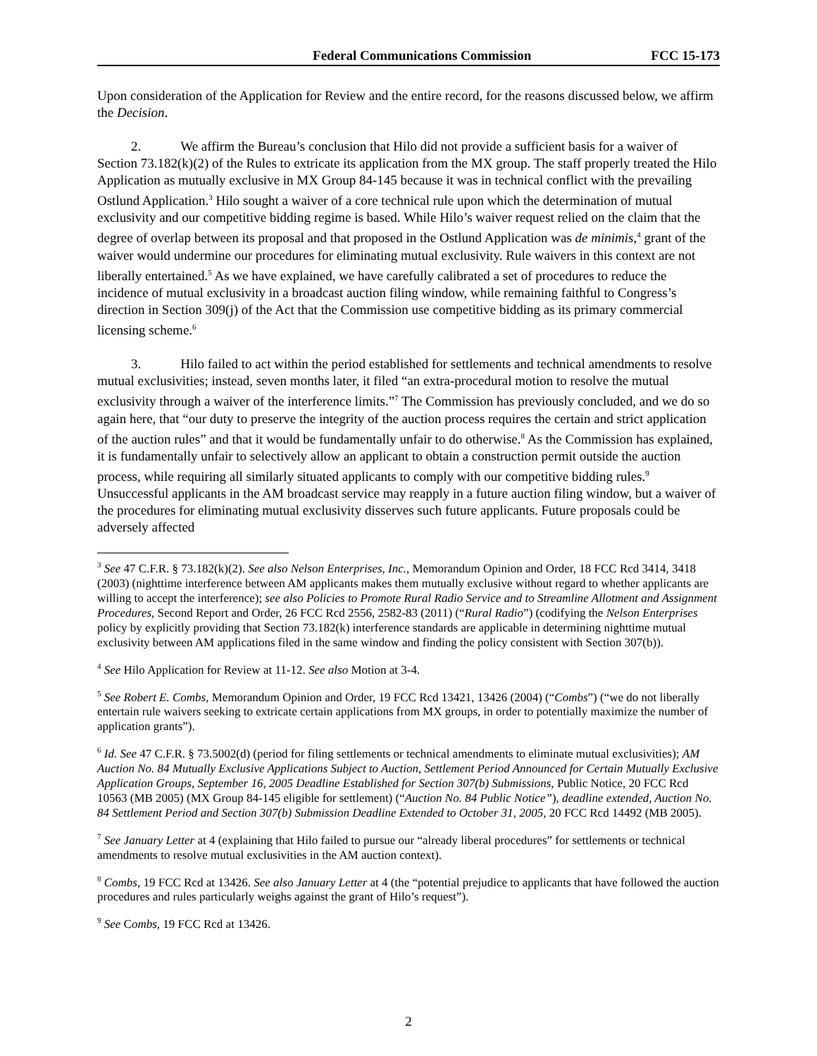Federal Communications Commission FCC 15-173
Upon consideration of the Application for Review and the entire record, for the reasons discussed below, we affirm the Decision.
2. We affirm the Bureau’s conclusion that Hilo did not provide a sufficient basis for a waiver of Section 73.182(k)(2) of the Rules to extricate its application from the MX group. The staff properly treated the Hilo Application as mutually exclusive in MX Group 84-145 because it was in technical conflict with the prevailing Ostlund Application.<sup>3</sup> Hilo sought a waiver of a core technical rule upon which the determination of mutual exclusivity and our competitive bidding regime is based. While Hilo’s waiver request relied on the claim that the degree of overlap between its proposal and that proposed in the Ostlund Application was de minimis,<sup>4</sup> grant of the waiver would undermine our procedures for eliminating mutual exclusivity. Rule waivers in this context are not liberally entertained.<sup>5</sup> As we have explained, we have carefully calibrated a set of procedures to reduce the incidence of mutual exclusivity in a broadcast auction filing window, while remaining faithful to Congress’s direction in Section 309(j) of the Act that the Commission use competitive bidding as its primary commercial licensing scheme.<sup>6</sup>
3. Hilo failed to act within the period established for settlements and technical amendments to resolve mutual exclusivities; instead, seven months later, it filed “an extra-procedural motion to resolve the mutual exclusivity through a waiver of the interference limits.”<sup>7</sup> The Commission has previously concluded, and we do so again here, that “our duty to preserve the integrity of the auction process requires the certain and strict application of the auction rules” and that it would be fundamentally unfair to do otherwise.<sup>8</sup> As the Commission has explained, it is fundamentally unfair to selectively allow an applicant to obtain a construction permit outside the auction process, while requiring all similarly situated applicants to comply with our competitive bidding rules.<sup>9</sup> Unsuccessful applicants in the AM broadcast service may reapply in a future auction filing window, but a waiver of the procedures for eliminating mutual exclusivity disserves such future applicants. Future proposals could be adversely affected
<sup>3</sup> See 47 C.F.R. § 73.182(k)(2). See also Nelson Enterprises, Inc., Memorandum Opinion and Order, 18 FCC Rcd 3414, 3418 (2003) (nighttime interference between AM applicants makes them mutually exclusive without regard to whether applicants are willing to accept the interference); see also Policies to Promote Rural Radio Service and to Streamline Allotment and Assignment Procedures, Second Report and Order, 26 FCC Rcd 2556, 2582-83 (2011) (“Rural Radio”) (codifying the Nelson Enterprises policy by explicitly providing that Section 73.182(k) interference standards are applicable in determining nighttime mutual exclusivity between AM applications filed in the same window and finding the policy consistent with Section 307(b)).
<sup>4</sup> See Hilo Application for Review at 11-12. See also Motion at 3-4.
<sup>5</sup> See Robert E. Combs, Memorandum Opinion and Order, 19 FCC Rcd 13421, 13426 (2004) (“Combs”) (“we do not liberally entertain rule waivers seeking to extricate certain applications from MX groups, in order to potentially maximize the number of application grants”).
<sup>6</sup> Id. See 47 C.F.R. § 73.5002(d) (period for filing settlements or technical amendments to eliminate mutual exclusivities); AM Auction No. 84 Mutually Exclusive Applications Subject to Auction, Settlement Period Announced for Certain Mutually Exclusive Application Groups, September 16, 2005 Deadline Established for Section 307(b) Submissions, Public Notice, 20 FCC Rcd 10563 (MB 2005) (MX Group 84-145 eligible for settlement) (“Auction No. 84 Public Notice”), deadline extended, Auction No. 84 Settlement Period and Section 307(b) Submission Deadline Extended to October 31, 2005, 20 FCC Rcd 14492 (MB 2005).
<sup>7</sup> See January Letter at 4 (explaining that Hilo failed to pursue our “already liberal procedures” for settlements or technical amendments to resolve mutual exclusivities in the AM auction context).
<sup>8</sup> Combs, 19 FCC Rcd at 13426. See also January Letter at 4 (the “potential prejudice to applicants that have followed the auction procedures and rules particularly weighs against the grant of Hilo’s request”).
<sup>9</sup> See Combs, 19 FCC Rcd at 13426.
2